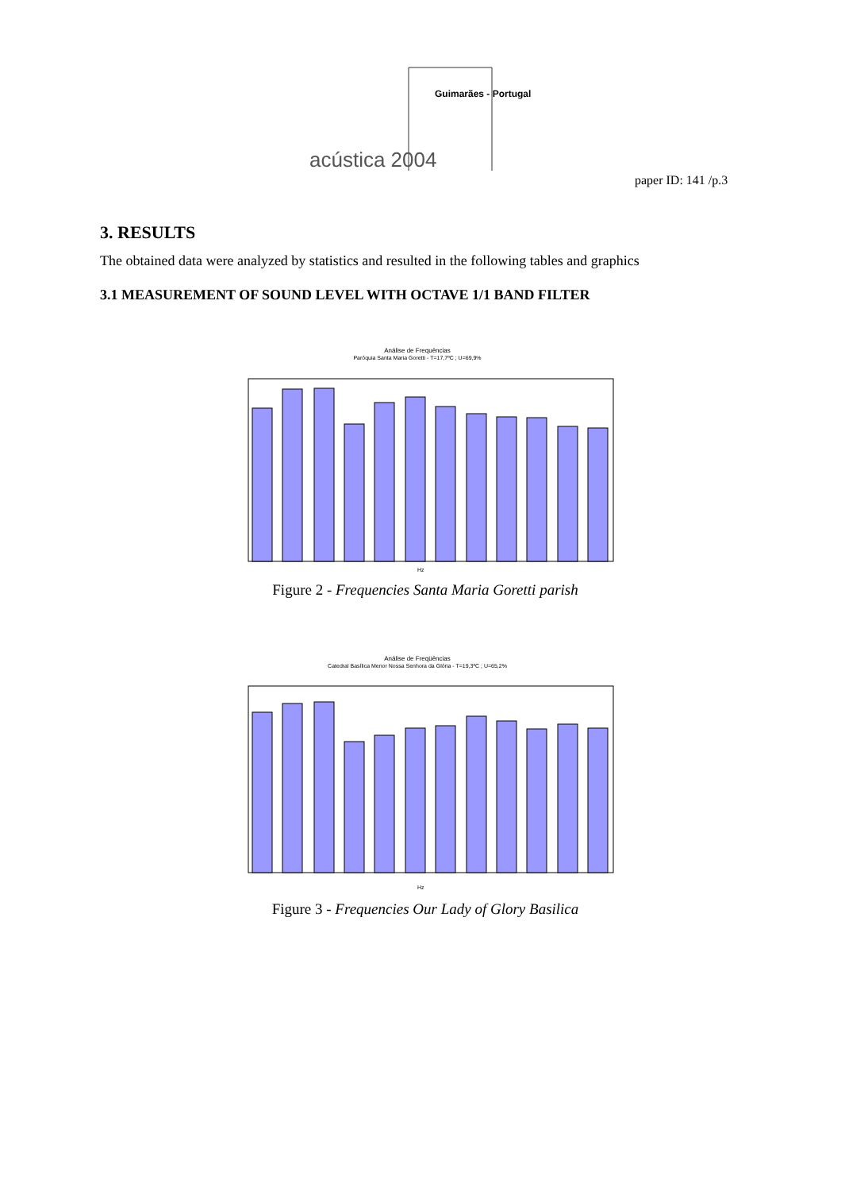Guimarães - Portugal
acústica 2004
paper ID: 141 /p.3
3. RESULTS
The obtained data were analyzed by statistics and resulted in the following tables and graphics
3.1 MEASUREMENT OF SOUND LEVEL WITH OCTAVE 1/1 BAND FILTER
Análise de Frequências
Paróquia Santa Maria Goretti - T=17,7ºC ; U=69,9%
Hz
Figure 2 - Frequencies Santa Maria Goretti parish
Análise de Freqüências
Catedral Basílica Menor Nossa Senhora da Glória - T=19,3ºC ; U=65,2%
Hz
Figure 3 - Frequencies Our Lady of Glory Basilica